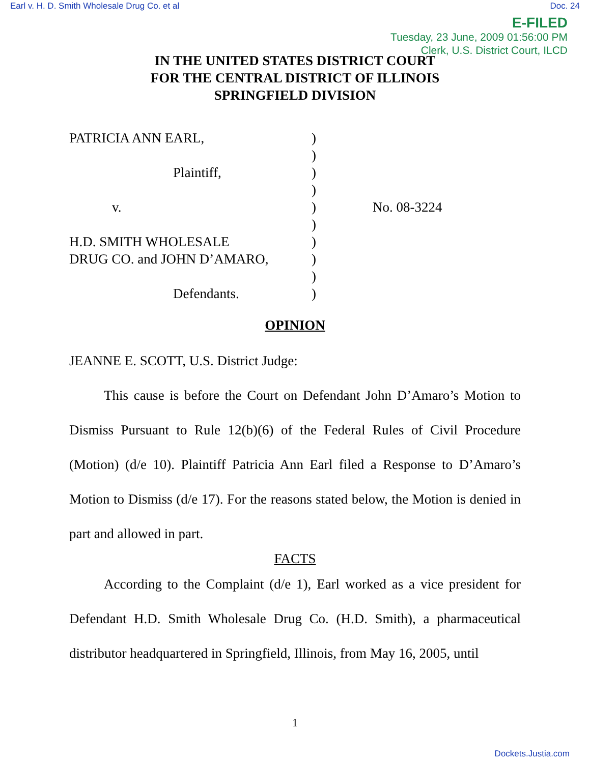Earl v. H. D. Smith Wholesale Drug Co. et al Doc. 24
E-FILED
Tuesday, 23 June, 2009 01:56:00 PM
Clerk, U.S. District Court, ILCD
IN THE UNITED STATES DISTRICT COURT
FOR THE CENTRAL DISTRICT OF ILLINOIS
SPRINGFIELD DIVISION
PATRICIA ANN EARL, )
)
Plaintiff, )
)
v. ) No. 08-3224
)
H.D. SMITH WHOLESALE )
DRUG CO. and JOHN D’AMARO, )
)
Defendants. )
OPINION
JEANNE E. SCOTT, U.S. District Judge:
This cause is before the Court on Defendant John D’Amaro’s Motion to Dismiss Pursuant to Rule 12(b)(6) of the Federal Rules of Civil Procedure (Motion) (d/e 10). Plaintiff Patricia Ann Earl filed a Response to D’Amaro’s Motion to Dismiss (d/e 17). For the reasons stated below, the Motion is denied in part and allowed in part.
FACTS
According to the Complaint (d/e 1), Earl worked as a vice president for Defendant H.D. Smith Wholesale Drug Co. (H.D. Smith), a pharmaceutical distributor headquartered in Springfield, Illinois, from May 16, 2005, until
1
Dockets.Justia.com